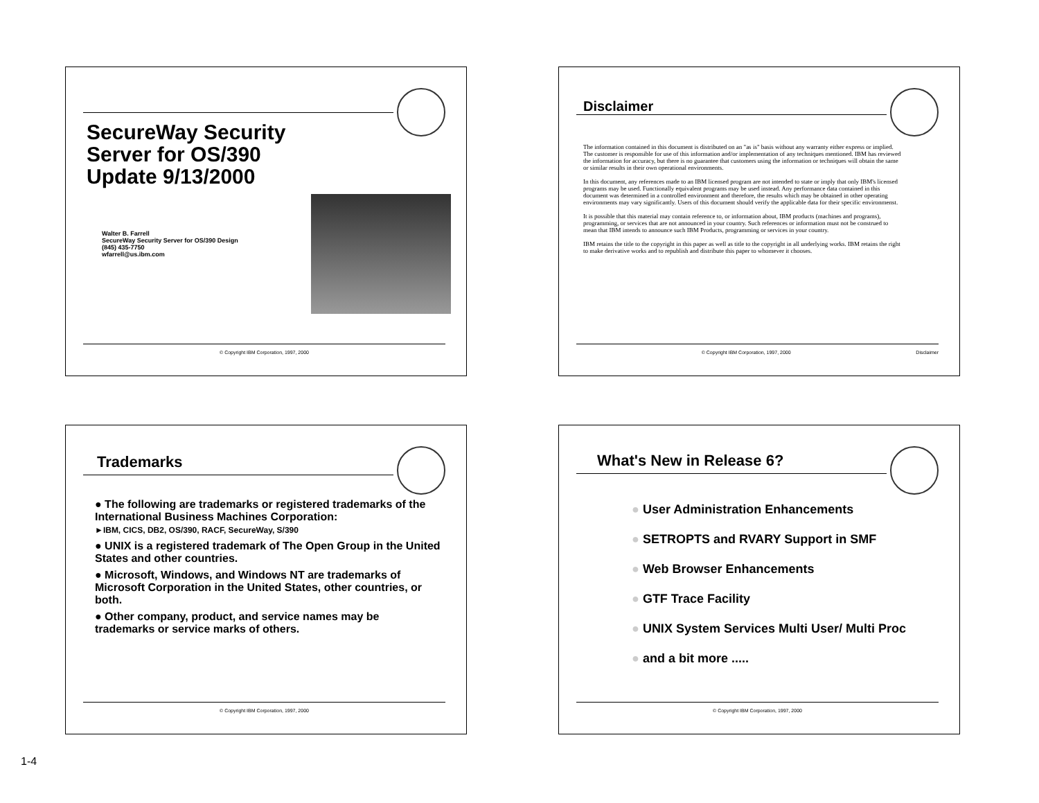SecureWay Security
Server for OS/390
Update 9/13/2000
Walter B. Farrell
SecureWay Security Server for OS/390 Design
(845) 435-7750
wfarrell@us.ibm.com
© Copyright IBM Corporation, 1997, 2000
Disclaimer
The information contained in this document is distributed on an "as is" basis without any warranty either express or implied. The customer is responsible for use of this information and/or implementation of any techniques mentioned. IBM has reviewed the information for accuracy, but there is no guarantee that customers using the information or techniques will obtain the same or similar results in their own operational environments.
In this document, any references made to an IBM licensed program are not intended to state or imply that only IBM's licensed programs may be used. Functionally equivalent programs may be used instead. Any performance data contained in this document was determined in a controlled environment and therefore, the results which may be obtained in other operating environments may vary significantly. Users of this document should verify the applicable data for their specific environmenst.
It is possible that this material may contain reference to, or information about, IBM products (machines and programs), programming, or services that are not announced in your country. Such references or information must not be construed to mean that IBM intends to announce such IBM Products, programming or services in your country.
IBM retains the title to the copyright in this paper as well as title to the copyright in all underlying works. IBM retains the right to make derivative works and to republish and distribute this paper to whomever it chooses.
© Copyright IBM Corporation, 1997, 2000 Disclaimer
Trademarks
● The following are trademarks or registered trademarks of the International Business Machines Corporation:
►IBM, CICS, DB2, OS/390, RACF, SecureWay, S/390
● UNIX is a registered trademark of The Open Group in the United States and other countries.
● Microsoft, Windows, and Windows NT are trademarks of Microsoft Corporation in the United States, other countries, or both.
● Other company, product, and service names may be trademarks or service marks of others.
© Copyright IBM Corporation, 1997, 2000
What's New in Release 6?
● User Administration Enhancements
● SETROPTS and RVARY Support in SMF
● Web Browser Enhancements
● GTF Trace Facility
● UNIX System Services Multi User/ Multi Proc
● and a bit more .....
© Copyright IBM Corporation, 1997, 2000
1-4